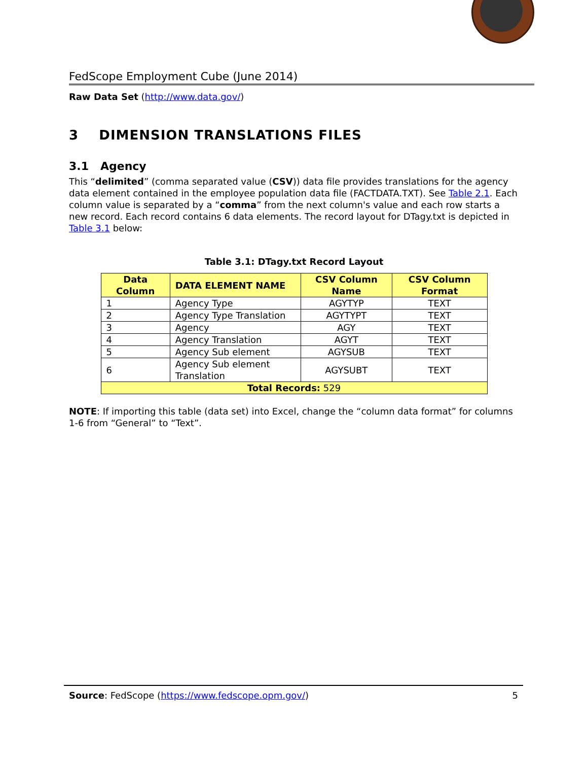FedScope Employment Cube (June 2014)
Raw Data Set (http://www.data.gov/)
3 DIMENSION TRANSLATIONS FILES
3.1 Agency
This “delimited” (comma separated value (CSV)) data file provides translations for the agency data element contained in the employee population data file (FACTDATA.TXT). See Table 2.1. Each column value is separated by a “comma” from the next column's value and each row starts a new record. Each record contains 6 data elements. The record layout for DTagy.txt is depicted in Table 3.1 below:
Table 3.1: DTagy.txt Record Layout
| Data Column | DATA ELEMENT NAME | CSV Column Name | CSV Column Format |
| --- | --- | --- | --- |
| 1 | Agency Type | AGYTYP | TEXT |
| 2 | Agency Type Translation | AGYTYPT | TEXT |
| 3 | Agency | AGY | TEXT |
| 4 | Agency Translation | AGYT | TEXT |
| 5 | Agency Sub element | AGYSUB | TEXT |
| 6 | Agency Sub element Translation | AGYSUBT | TEXT |
| Total Records: 529 | | | |
NOTE: If importing this table (data set) into Excel, change the “column data format” for columns 1-6 from “General” to “Text”.
Source: FedScope (https://www.fedscope.opm.gov/) 5